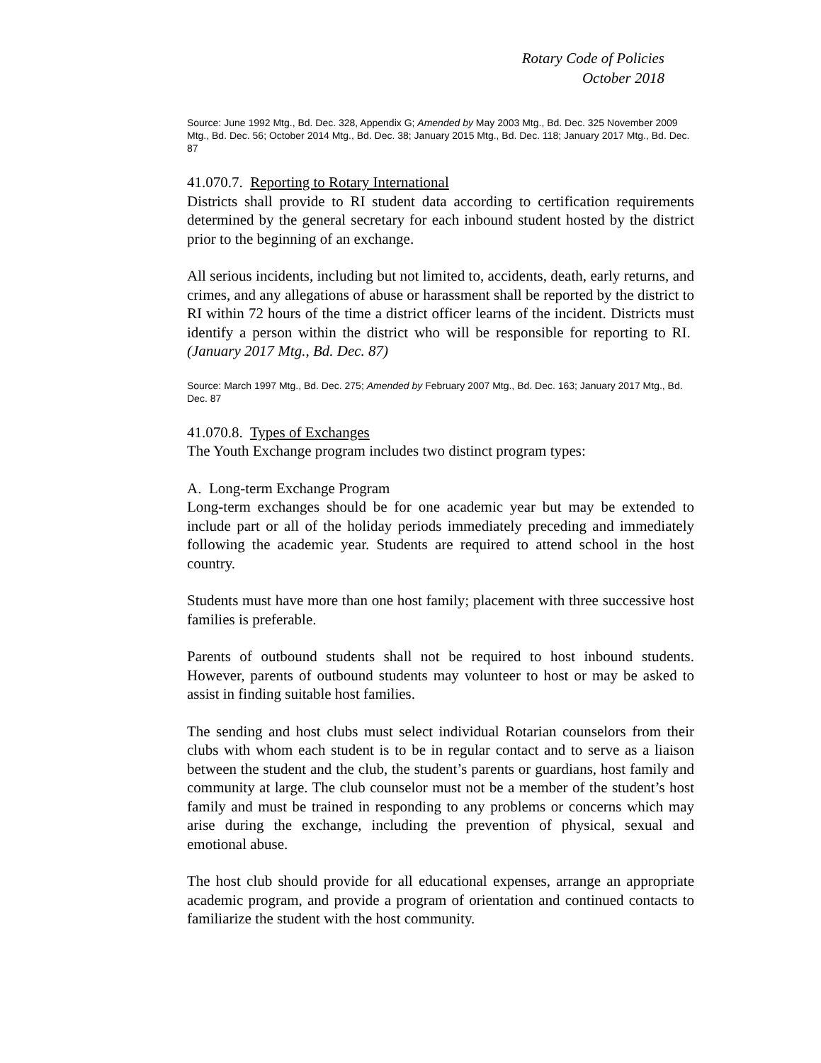Rotary Code of Policies
October 2018
Source: June 1992 Mtg., Bd. Dec. 328, Appendix G; Amended by May 2003 Mtg., Bd. Dec. 325 November 2009 Mtg., Bd. Dec. 56; October 2014 Mtg., Bd. Dec. 38; January 2015 Mtg., Bd. Dec. 118; January 2017 Mtg., Bd. Dec. 87
41.070.7. Reporting to Rotary International
Districts shall provide to RI student data according to certification requirements determined by the general secretary for each inbound student hosted by the district prior to the beginning of an exchange.
All serious incidents, including but not limited to, accidents, death, early returns, and crimes, and any allegations of abuse or harassment shall be reported by the district to RI within 72 hours of the time a district officer learns of the incident. Districts must identify a person within the district who will be responsible for reporting to RI. (January 2017 Mtg., Bd. Dec. 87)
Source: March 1997 Mtg., Bd. Dec. 275; Amended by February 2007 Mtg., Bd. Dec. 163; January 2017 Mtg., Bd. Dec. 87
41.070.8. Types of Exchanges
The Youth Exchange program includes two distinct program types:
A. Long-term Exchange Program
Long-term exchanges should be for one academic year but may be extended to include part or all of the holiday periods immediately preceding and immediately following the academic year. Students are required to attend school in the host country.
Students must have more than one host family; placement with three successive host families is preferable.
Parents of outbound students shall not be required to host inbound students. However, parents of outbound students may volunteer to host or may be asked to assist in finding suitable host families.
The sending and host clubs must select individual Rotarian counselors from their clubs with whom each student is to be in regular contact and to serve as a liaison between the student and the club, the student’s parents or guardians, host family and community at large. The club counselor must not be a member of the student’s host family and must be trained in responding to any problems or concerns which may arise during the exchange, including the prevention of physical, sexual and emotional abuse.
The host club should provide for all educational expenses, arrange an appropriate academic program, and provide a program of orientation and continued contacts to familiarize the student with the host community.